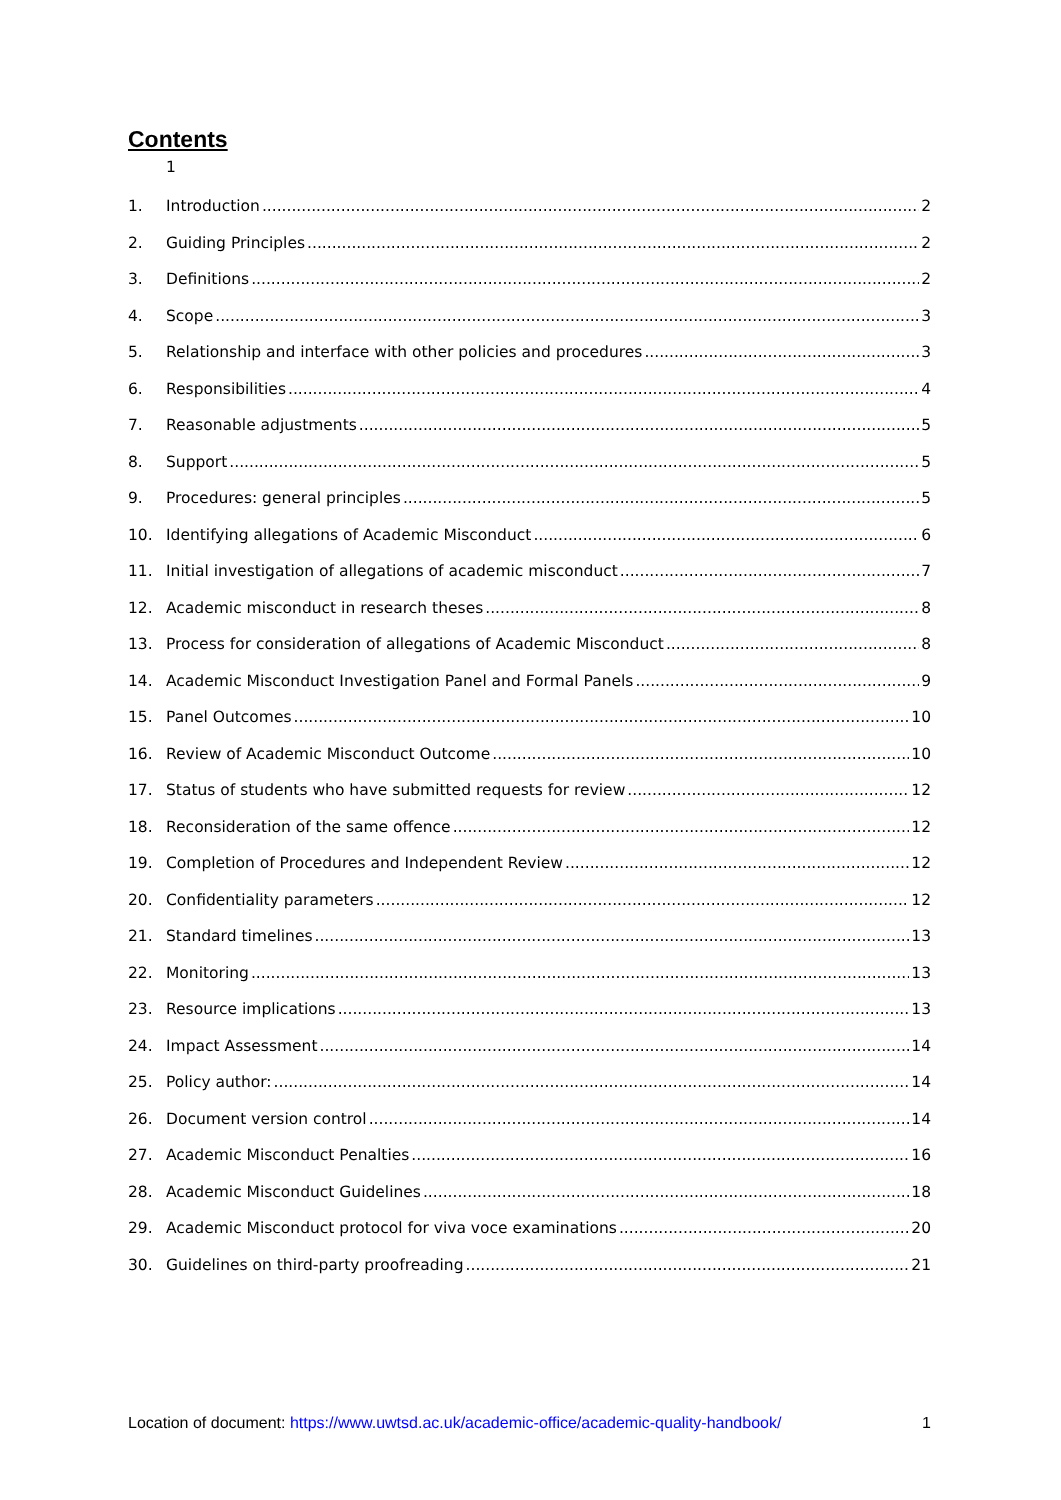Contents
1
1. Introduction 2
2. Guiding Principles 2
3. Definitions 2
4. Scope 3
5. Relationship and interface with other policies and procedures 3
6. Responsibilities 4
7. Reasonable adjustments 5
8. Support 5
9. Procedures: general principles 5
10. Identifying allegations of Academic Misconduct 6
11. Initial investigation of allegations of academic misconduct 7
12. Academic misconduct in research theses 8
13. Process for consideration of allegations of Academic Misconduct 8
14. Academic Misconduct Investigation Panel and Formal Panels 9
15. Panel Outcomes 10
16. Review of Academic Misconduct Outcome 10
17. Status of students who have submitted requests for review 12
18. Reconsideration of the same offence 12
19. Completion of Procedures and Independent Review 12
20. Confidentiality parameters 12
21. Standard timelines 13
22. Monitoring 13
23. Resource implications 13
24. Impact Assessment 14
25. Policy author: 14
26. Document version control 14
27. Academic Misconduct Penalties 16
28. Academic Misconduct Guidelines 18
29. Academic Misconduct protocol for viva voce examinations 20
30. Guidelines on third-party proofreading 21
Location of document: https://www.uwtsd.ac.uk/academic-office/academic-quality-handbook/ 1